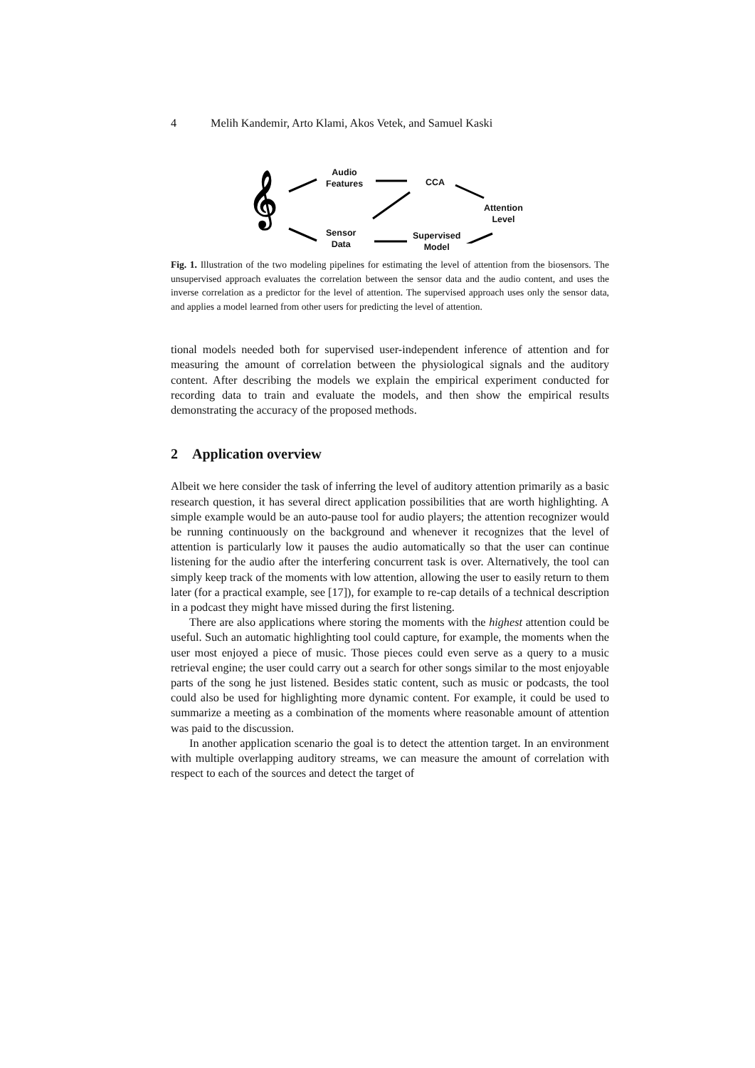4 Melih Kandemir, Arto Klami, Akos Vetek, and Samuel Kaski
𝄞
Audio
Features
CCA
Attention
Level
Sensor
Data
Supervised
Model
Fig. 1. Illustration of the two modeling pipelines for estimating the level of attention from the biosensors. The unsupervised approach evaluates the correlation between the sensor data and the audio content, and uses the inverse correlation as a predictor for the level of attention. The supervised approach uses only the sensor data, and applies a model learned from other users for predicting the level of attention.
tional models needed both for supervised user-independent inference of attention and for measuring the amount of correlation between the physiological signals and the auditory content. After describing the models we explain the empirical experiment conducted for recording data to train and evaluate the models, and then show the empirical results demonstrating the accuracy of the proposed methods.
2 Application overview
Albeit we here consider the task of inferring the level of auditory attention primarily as a basic research question, it has several direct application possibilities that are worth highlighting. A simple example would be an auto-pause tool for audio players; the attention recognizer would be running continuously on the background and whenever it recognizes that the level of attention is particularly low it pauses the audio automatically so that the user can continue listening for the audio after the interfering concurrent task is over. Alternatively, the tool can simply keep track of the moments with low attention, allowing the user to easily return to them later (for a practical example, see [17]), for example to re-cap details of a technical description in a podcast they might have missed during the first listening.
There are also applications where storing the moments with the highest attention could be useful. Such an automatic highlighting tool could capture, for example, the moments when the user most enjoyed a piece of music. Those pieces could even serve as a query to a music retrieval engine; the user could carry out a search for other songs similar to the most enjoyable parts of the song he just listened. Besides static content, such as music or podcasts, the tool could also be used for highlighting more dynamic content. For example, it could be used to summarize a meeting as a combination of the moments where reasonable amount of attention was paid to the discussion.
In another application scenario the goal is to detect the attention target. In an environment with multiple overlapping auditory streams, we can measure the amount of correlation with respect to each of the sources and detect the target of